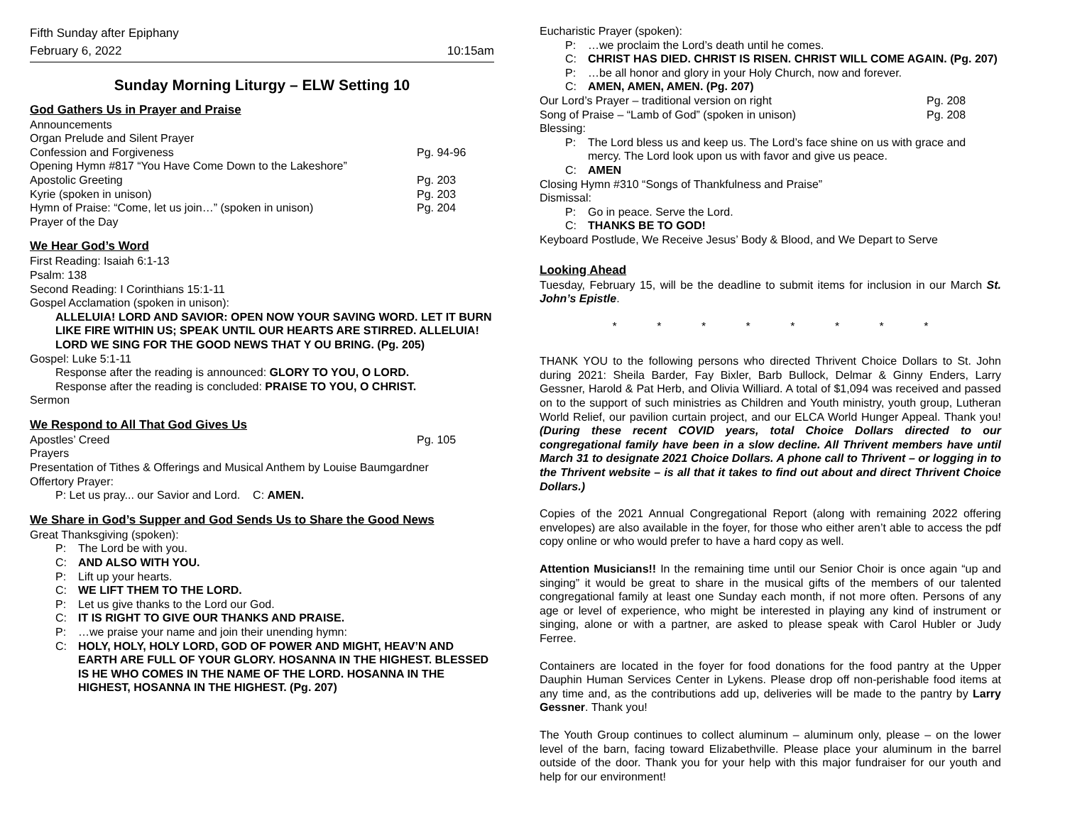Fifth Sunday after Epiphany
February 6, 2022 10:15am
Sunday Morning Liturgy – ELW Setting 10
God Gathers Us in Prayer and Praise
Announcements
Organ Prelude and Silent Prayer
Confession and Forgiveness Pg. 94-96
Opening Hymn #817 “You Have Come Down to the Lakeshore”
Apostolic Greeting Pg. 203
Kyrie (spoken in unison) Pg. 203
Hymn of Praise: “Come, let us join…” (spoken in unison) Pg. 204
Prayer of the Day
We Hear God’s Word
First Reading: Isaiah 6:1-13
Psalm: 138
Second Reading: I Corinthians 15:1-11
Gospel Acclamation (spoken in unison):
ALLELUIA! LORD AND SAVIOR: OPEN NOW YOUR SAVING WORD. LET IT BURN LIKE FIRE WITHIN US; SPEAK UNTIL OUR HEARTS ARE STIRRED. ALLELUIA! LORD WE SING FOR THE GOOD NEWS THAT Y OU BRING. (Pg. 205)
Gospel: Luke 5:1-11
Response after the reading is announced: GLORY TO YOU, O LORD.
Response after the reading is concluded: PRAISE TO YOU, O CHRIST.
Sermon
We Respond to All That God Gives Us
Apostles’ Creed Pg. 105
Prayers
Presentation of Tithes & Offerings and Musical Anthem by Louise Baumgardner
Offertory Prayer:
P: Let us pray... our Savior and Lord. C: AMEN.
We Share in God’s Supper and God Sends Us to Share the Good News
Great Thanksgiving (spoken):
P: The Lord be with you.
C: AND ALSO WITH YOU.
P: Lift up your hearts.
C: WE LIFT THEM TO THE LORD.
P: Let us give thanks to the Lord our God.
C: IT IS RIGHT TO GIVE OUR THANKS AND PRAISE.
P: …we praise your name and join their unending hymn:
C: HOLY, HOLY, HOLY LORD, GOD OF POWER AND MIGHT, HEAV’N AND EARTH ARE FULL OF YOUR GLORY. HOSANNA IN THE HIGHEST. BLESSED IS HE WHO COMES IN THE NAME OF THE LORD. HOSANNA IN THE HIGHEST, HOSANNA IN THE HIGHEST. (Pg. 207)
Eucharistic Prayer (spoken):
P: …we proclaim the Lord’s death until he comes.
C: CHRIST HAS DIED. CHRIST IS RISEN. CHRIST WILL COME AGAIN. (Pg. 207)
P: …be all honor and glory in your Holy Church, now and forever.
C: AMEN, AMEN, AMEN. (Pg. 207)
Our Lord’s Prayer – traditional version on right Pg. 208
Song of Praise – “Lamb of God” (spoken in unison) Pg. 208
Blessing:
P: The Lord bless us and keep us. The Lord’s face shine on us with grace and mercy. The Lord look upon us with favor and give us peace.
C: AMEN
Closing Hymn #310 “Songs of Thankfulness and Praise”
Dismissal:
P: Go in peace. Serve the Lord.
C: THANKS BE TO GOD!
Keyboard Postlude, We Receive Jesus’ Body & Blood, and We Depart to Serve
Looking Ahead
Tuesday, February 15, will be the deadline to submit items for inclusion in our March St. John’s Epistle.
* * * * * * * *
THANK YOU to the following persons who directed Thrivent Choice Dollars to St. John during 2021: Sheila Barder, Fay Bixler, Barb Bullock, Delmar & Ginny Enders, Larry Gessner, Harold & Pat Herb, and Olivia Williard. A total of $1,094 was received and passed on to the support of such ministries as Children and Youth ministry, youth group, Lutheran World Relief, our pavilion curtain project, and our ELCA World Hunger Appeal. Thank you! (During these recent COVID years, total Choice Dollars directed to our congregational family have been in a slow decline. All Thrivent members have until March 31 to designate 2021 Choice Dollars. A phone call to Thrivent – or logging in to the Thrivent website – is all that it takes to find out about and direct Thrivent Choice Dollars.)
Copies of the 2021 Annual Congregational Report (along with remaining 2022 offering envelopes) are also available in the foyer, for those who either aren’t able to access the pdf copy online or who would prefer to have a hard copy as well.
Attention Musicians!! In the remaining time until our Senior Choir is once again “up and singing” it would be great to share in the musical gifts of the members of our talented congregational family at least one Sunday each month, if not more often. Persons of any age or level of experience, who might be interested in playing any kind of instrument or singing, alone or with a partner, are asked to please speak with Carol Hubler or Judy Ferree.
Containers are located in the foyer for food donations for the food pantry at the Upper Dauphin Human Services Center in Lykens. Please drop off non-perishable food items at any time and, as the contributions add up, deliveries will be made to the pantry by Larry Gessner. Thank you!
The Youth Group continues to collect aluminum – aluminum only, please – on the lower level of the barn, facing toward Elizabethville. Please place your aluminum in the barrel outside of the door. Thank you for your help with this major fundraiser for our youth and help for our environment!